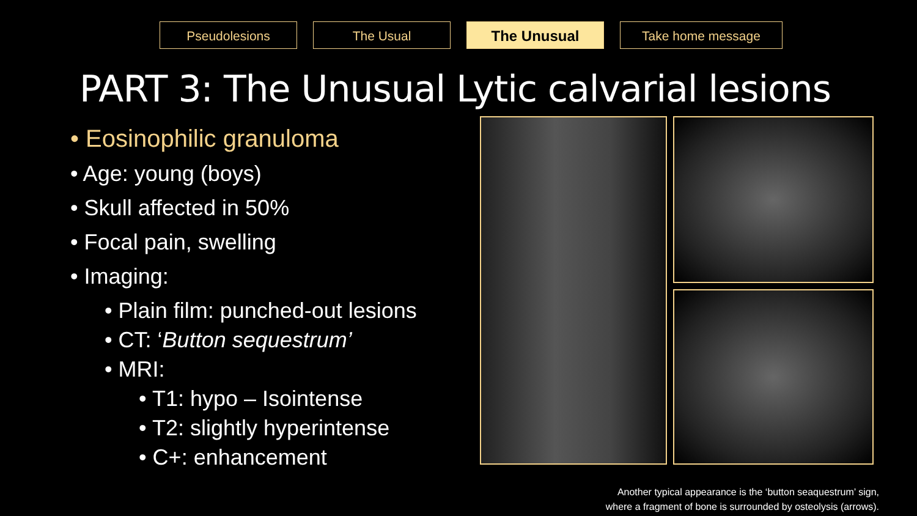Pseudolesions The Usual The Unusual Take home message
PART 3: The Unusual Lytic calvarial lesions
• Eosinophilic granuloma
• Age: young (boys)
• Skull affected in 50%
• Focal pain, swelling
• Imaging:
• Plain film: punched-out lesions
• CT: ‘Button sequestrum’
• MRI:
• T1: hypo – Isointense
• T2: slightly hyperintense
• C+: enhancement
Another typical appearance is the ‘button seaquestrum’ sign,
where a fragment of bone is surrounded by osteolysis (arrows).